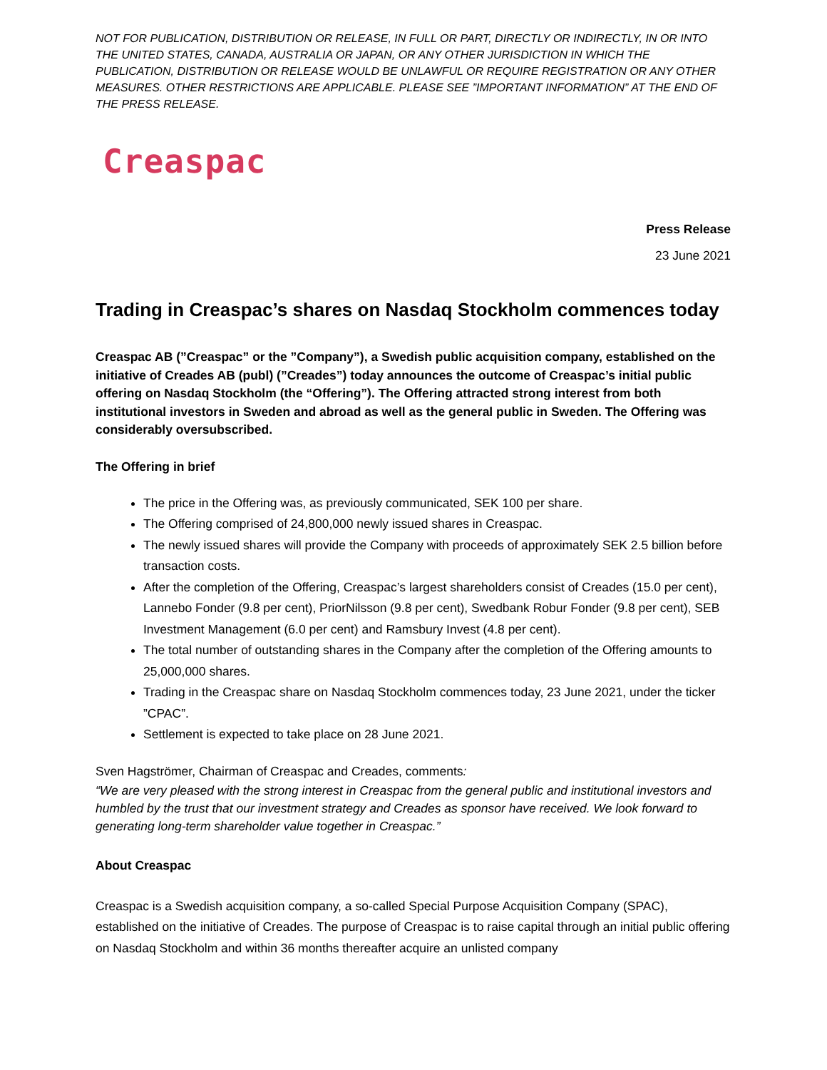NOT FOR PUBLICATION, DISTRIBUTION OR RELEASE, IN FULL OR PART, DIRECTLY OR INDIRECTLY, IN OR INTO THE UNITED STATES, CANADA, AUSTRALIA OR JAPAN, OR ANY OTHER JURISDICTION IN WHICH THE PUBLICATION, DISTRIBUTION OR RELEASE WOULD BE UNLAWFUL OR REQUIRE REGISTRATION OR ANY OTHER MEASURES. OTHER RESTRICTIONS ARE APPLICABLE. PLEASE SEE ”IMPORTANT INFORMATION” AT THE END OF THE PRESS RELEASE.
Creaspac
Press Release
23 June 2021
Trading in Creaspac’s shares on Nasdaq Stockholm commences today
Creaspac AB (”Creaspac” or the ”Company”), a Swedish public acquisition company, established on the initiative of Creades AB (publ) (”Creades”) today announces the outcome of Creaspac’s initial public offering on Nasdaq Stockholm (the “Offering”). The Offering attracted strong interest from both institutional investors in Sweden and abroad as well as the general public in Sweden. The Offering was considerably oversubscribed.
The Offering in brief
The price in the Offering was, as previously communicated, SEK 100 per share.
The Offering comprised of 24,800,000 newly issued shares in Creaspac.
The newly issued shares will provide the Company with proceeds of approximately SEK 2.5 billion before transaction costs.
After the completion of the Offering, Creaspac’s largest shareholders consist of Creades (15.0 per cent), Lannebo Fonder (9.8 per cent), PriorNilsson (9.8 per cent), Swedbank Robur Fonder (9.8 per cent), SEB Investment Management (6.0 per cent) and Ramsbury Invest (4.8 per cent).
The total number of outstanding shares in the Company after the completion of the Offering amounts to 25,000,000 shares.
Trading in the Creaspac share on Nasdaq Stockholm commences today, 23 June 2021, under the ticker ”CPAC”.
Settlement is expected to take place on 28 June 2021.
Sven Hagströmer, Chairman of Creaspac and Creades, comments:
“We are very pleased with the strong interest in Creaspac from the general public and institutional investors and humbled by the trust that our investment strategy and Creades as sponsor have received. We look forward to generating long-term shareholder value together in Creaspac.”
About Creaspac
Creaspac is a Swedish acquisition company, a so-called Special Purpose Acquisition Company (SPAC), established on the initiative of Creades. The purpose of Creaspac is to raise capital through an initial public offering on Nasdaq Stockholm and within 36 months thereafter acquire an unlisted company